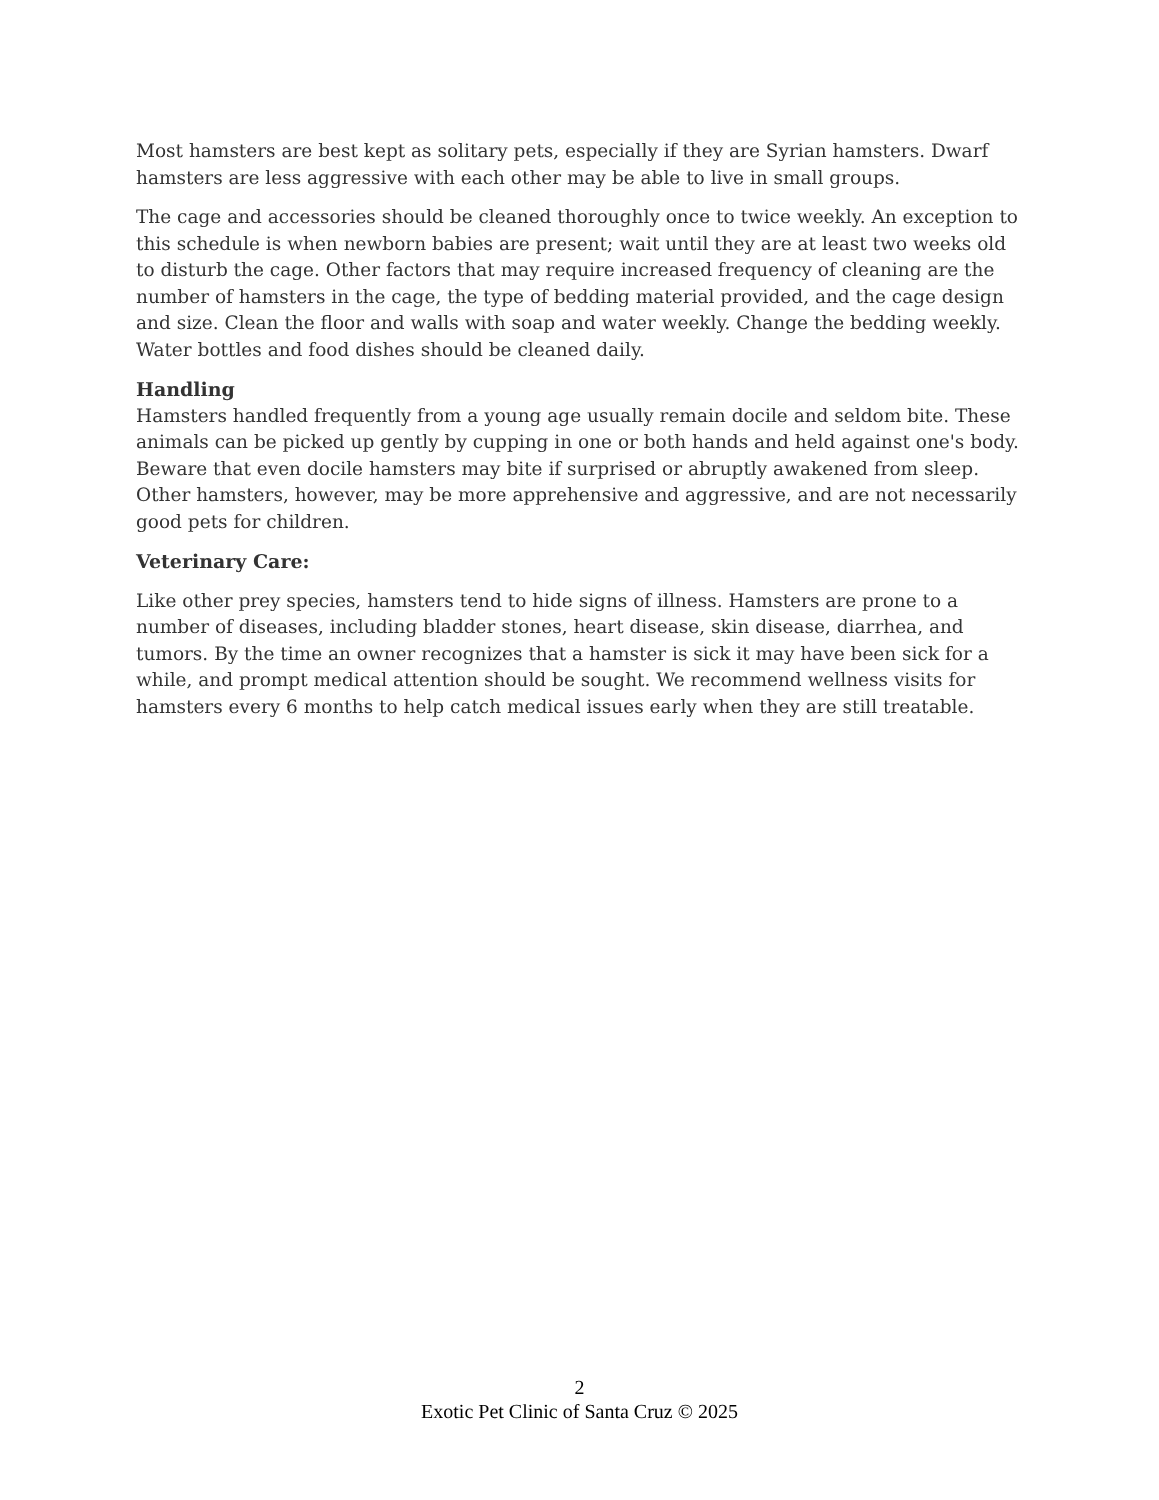Most hamsters are best kept as solitary pets, especially if they are Syrian hamsters. Dwarf hamsters are less aggressive with each other may be able to live in small groups.
The cage and accessories should be cleaned thoroughly once to twice weekly. An exception to this schedule is when newborn babies are present; wait until they are at least two weeks old to disturb the cage. Other factors that may require increased frequency of cleaning are the number of hamsters in the cage, the type of bedding material provided, and the cage design and size. Clean the floor and walls with soap and water weekly. Change the bedding weekly. Water bottles and food dishes should be cleaned daily.
Handling
Hamsters handled frequently from a young age usually remain docile and seldom bite. These animals can be picked up gently by cupping in one or both hands and held against one's body. Beware that even docile hamsters may bite if surprised or abruptly awakened from sleep. Other hamsters, however, may be more apprehensive and aggressive, and are not necessarily good pets for children.
Veterinary Care:
Like other prey species, hamsters tend to hide signs of illness. Hamsters are prone to a number of diseases, including bladder stones, heart disease, skin disease, diarrhea, and tumors. By the time an owner recognizes that a hamster is sick it may have been sick for a while, and prompt medical attention should be sought. We recommend wellness visits for hamsters every 6 months to help catch medical issues early when they are still treatable.
2
Exotic Pet Clinic of Santa Cruz © 2025